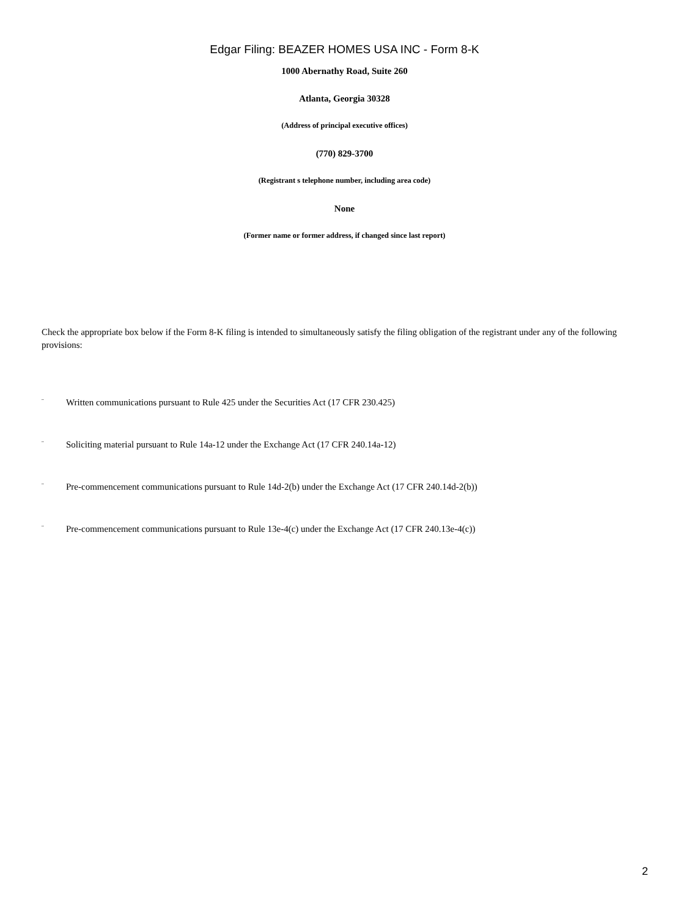Edgar Filing: BEAZER HOMES USA INC - Form 8-K
1000 Abernathy Road, Suite 260
Atlanta, Georgia 30328
(Address of principal executive offices)
(770) 829-3700
(Registrant s telephone number, including area code)
None
(Former name or former address, if changed since last report)
Check the appropriate box below if the Form 8-K filing is intended to simultaneously satisfy the filing obligation of the registrant under any of the following provisions:
¨ Written communications pursuant to Rule 425 under the Securities Act (17 CFR 230.425)
¨ Soliciting material pursuant to Rule 14a-12 under the Exchange Act (17 CFR 240.14a-12)
¨ Pre-commencement communications pursuant to Rule 14d-2(b) under the Exchange Act (17 CFR 240.14d-2(b))
¨ Pre-commencement communications pursuant to Rule 13e-4(c) under the Exchange Act (17 CFR 240.13e-4(c))
2